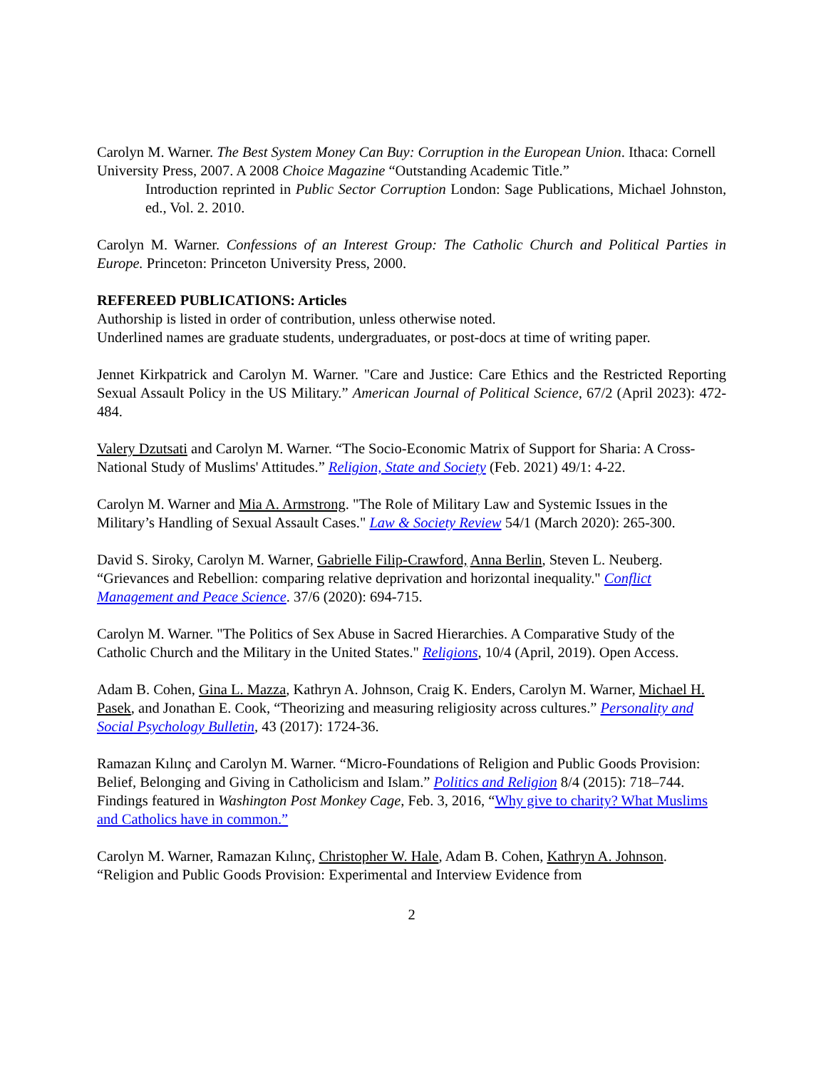Carolyn M. Warner. The Best System Money Can Buy: Corruption in the European Union. Ithaca: Cornell University Press, 2007. A 2008 Choice Magazine “Outstanding Academic Title.”
Introduction reprinted in Public Sector Corruption London: Sage Publications, Michael Johnston, ed., Vol. 2. 2010.
Carolyn M. Warner. Confessions of an Interest Group: The Catholic Church and Political Parties in Europe. Princeton: Princeton University Press, 2000.
REFEREED PUBLICATIONS: Articles
Authorship is listed in order of contribution, unless otherwise noted.
Underlined names are graduate students, undergraduates, or post-docs at time of writing paper.
Jennet Kirkpatrick and Carolyn M. Warner. "Care and Justice: Care Ethics and the Restricted Reporting Sexual Assault Policy in the US Military.” American Journal of Political Science, 67/2 (April 2023): 472-484.
Valery Dzutsati and Carolyn M. Warner. “The Socio-Economic Matrix of Support for Sharia: A Cross-National Study of Muslims' Attitudes.” Religion, State and Society (Feb. 2021) 49/1: 4-22.
Carolyn M. Warner and Mia A. Armstrong. "The Role of Military Law and Systemic Issues in the Military’s Handling of Sexual Assault Cases." Law & Society Review 54/1 (March 2020): 265-300.
David S. Siroky, Carolyn M. Warner, Gabrielle Filip-Crawford, Anna Berlin, Steven L. Neuberg. “Grievances and Rebellion: comparing relative deprivation and horizontal inequality." Conflict Management and Peace Science. 37/6 (2020): 694-715.
Carolyn M. Warner. "The Politics of Sex Abuse in Sacred Hierarchies. A Comparative Study of the Catholic Church and the Military in the United States." Religions, 10/4 (April, 2019). Open Access.
Adam B. Cohen, Gina L. Mazza, Kathryn A. Johnson, Craig K. Enders, Carolyn M. Warner, Michael H. Pasek, and Jonathan E. Cook, “Theorizing and measuring religiosity across cultures.” Personality and Social Psychology Bulletin, 43 (2017): 1724-36.
Ramazan Kılınç and Carolyn M. Warner. “Micro-Foundations of Religion and Public Goods Provision: Belief, Belonging and Giving in Catholicism and Islam.” Politics and Religion 8/4 (2015): 718–744. Findings featured in Washington Post Monkey Cage, Feb. 3, 2016, “Why give to charity? What Muslims and Catholics have in common.”
Carolyn M. Warner, Ramazan Kılınç, Christopher W. Hale, Adam B. Cohen, Kathryn A. Johnson. “Religion and Public Goods Provision: Experimental and Interview Evidence from
2